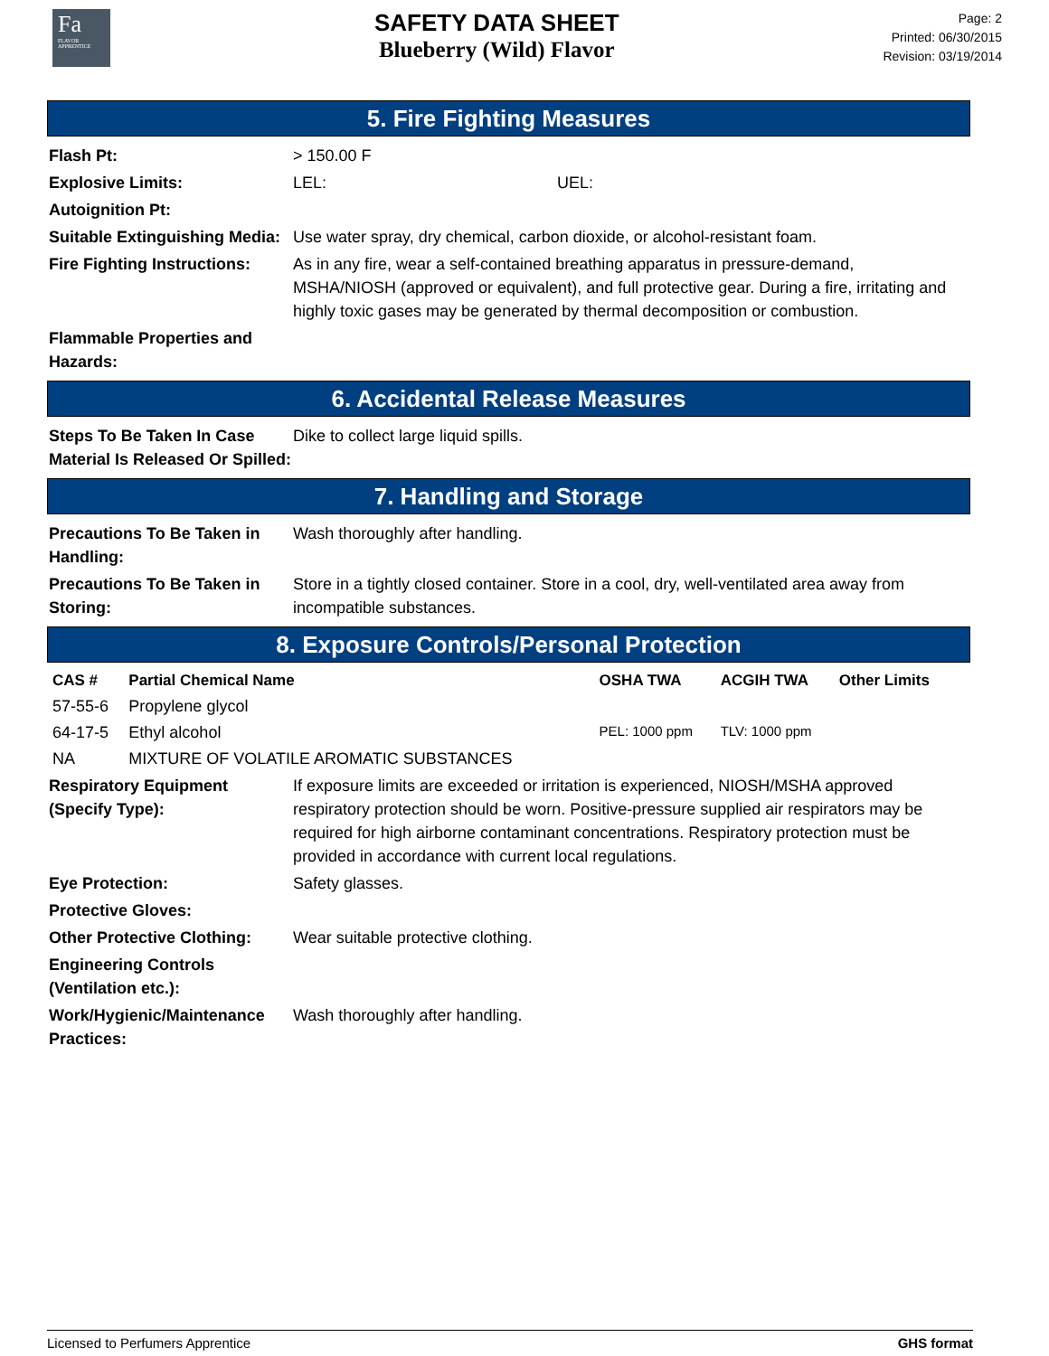Fa
FLAVOR APPRENTICE
SAFETY DATA SHEET
Blueberry (Wild) Flavor
Page: 2
Printed: 06/30/2015
Revision: 03/19/2014
5. Fire Fighting Measures
Flash Pt: > 150.00 F
Explosive Limits: LEL: UEL:
Autoignition Pt:
Suitable Extinguishing Media: Use water spray, dry chemical, carbon dioxide, or alcohol-resistant foam.
Fire Fighting Instructions: As in any fire, wear a self-contained breathing apparatus in pressure-demand, MSHA/NIOSH (approved or equivalent), and full protective gear. During a fire, irritating and highly toxic gases may be generated by thermal decomposition or combustion.
Flammable Properties and Hazards:
6. Accidental Release Measures
Steps To Be Taken In Case Material Is Released Or Spilled: Dike to collect large liquid spills.
7. Handling and Storage
Precautions To Be Taken in Handling: Wash thoroughly after handling.
Precautions To Be Taken in Storing: Store in a tightly closed container. Store in a cool, dry, well-ventilated area away from incompatible substances.
8. Exposure Controls/Personal Protection
| CAS # | Partial Chemical Name | OSHA TWA | ACGIH TWA | Other Limits |
| --- | --- | --- | --- | --- |
| 57-55-6 | Propylene glycol | | | |
| 64-17-5 | Ethyl alcohol | PEL: 1000 ppm | TLV: 1000 ppm | |
| NA | MIXTURE OF VOLATILE AROMATIC SUBSTANCES | | | |
Respiratory Equipment (Specify Type): If exposure limits are exceeded or irritation is experienced, NIOSH/MSHA approved respiratory protection should be worn. Positive-pressure supplied air respirators may be required for high airborne contaminant concentrations. Respiratory protection must be provided in accordance with current local regulations.
Eye Protection: Safety glasses.
Protective Gloves:
Other Protective Clothing: Wear suitable protective clothing.
Engineering Controls (Ventilation etc.):
Work/Hygienic/Maintenance Practices: Wash thoroughly after handling.
Licensed to Perfumers Apprentice GHS format